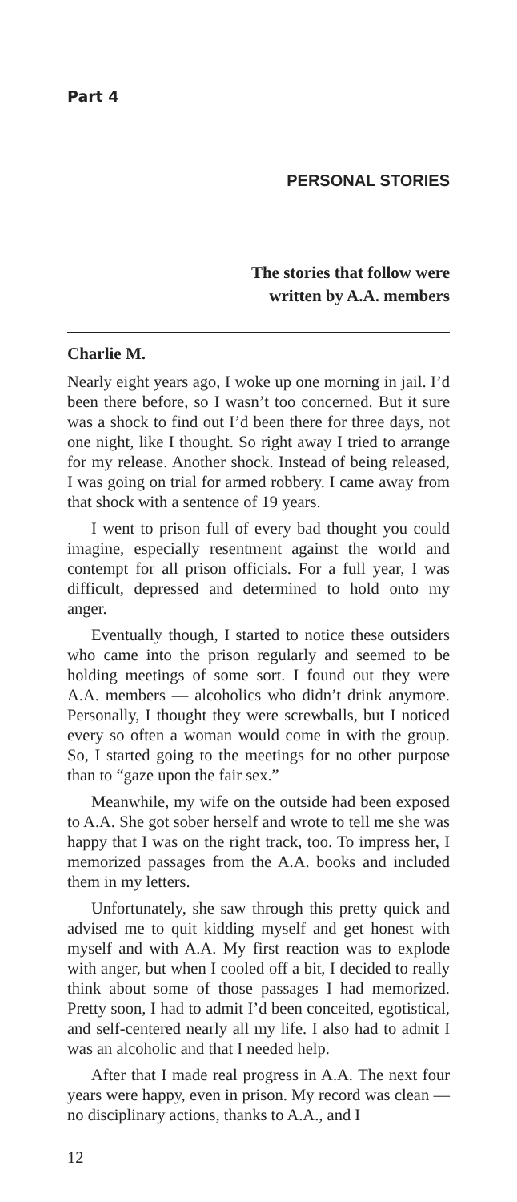Part 4
PERSONAL STORIES
The stories that follow were
written by A.A. members
Charlie M.
Nearly eight years ago, I woke up one morning in jail. I’d been there before, so I wasn’t too concerned. But it sure was a shock to find out I’d been there for three days, not one night, like I thought. So right away I tried to arrange for my release. Another shock. Instead of being released, I was going on trial for armed robbery. I came away from that shock with a sentence of 19 years.
I went to prison full of every bad thought you could imagine, especially resentment against the world and contempt for all prison officials. For a full year, I was difficult, depressed and determined to hold onto my anger.
Eventually though, I started to notice these outsiders who came into the prison regularly and seemed to be holding meetings of some sort. I found out they were A.A. members — alcoholics who didn’t drink anymore. Personally, I thought they were screwballs, but I noticed every so often a woman would come in with the group. So, I started going to the meetings for no other purpose than to “gaze upon the fair sex.”
Meanwhile, my wife on the outside had been exposed to A.A. She got sober herself and wrote to tell me she was happy that I was on the right track, too. To impress her, I memorized passages from the A.A. books and included them in my letters.
Unfortunately, she saw through this pretty quick and advised me to quit kidding myself and get honest with myself and with A.A. My first reaction was to explode with anger, but when I cooled off a bit, I decided to really think about some of those passages I had memorized. Pretty soon, I had to admit I’d been conceited, egotistical, and self-centered nearly all my life. I also had to admit I was an alcoholic and that I needed help.
After that I made real progress in A.A. The next four years were happy, even in prison. My record was clean — no disciplinary actions, thanks to A.A., and I
12